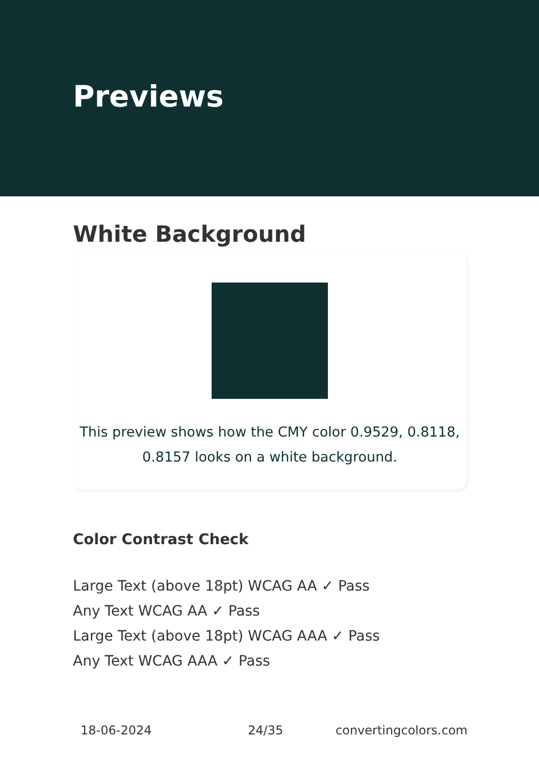Previews
White Background
This preview shows how the CMY color 0.9529, 0.8118, 0.8157 looks on a white background.
Color Contrast Check
Large Text (above 18pt) WCAG AA ✓ Pass
Any Text WCAG AA ✓ Pass
Large Text (above 18pt) WCAG AAA ✓ Pass
Any Text WCAG AAA ✓ Pass
18-06-2024 24/35 convertingcolors.com